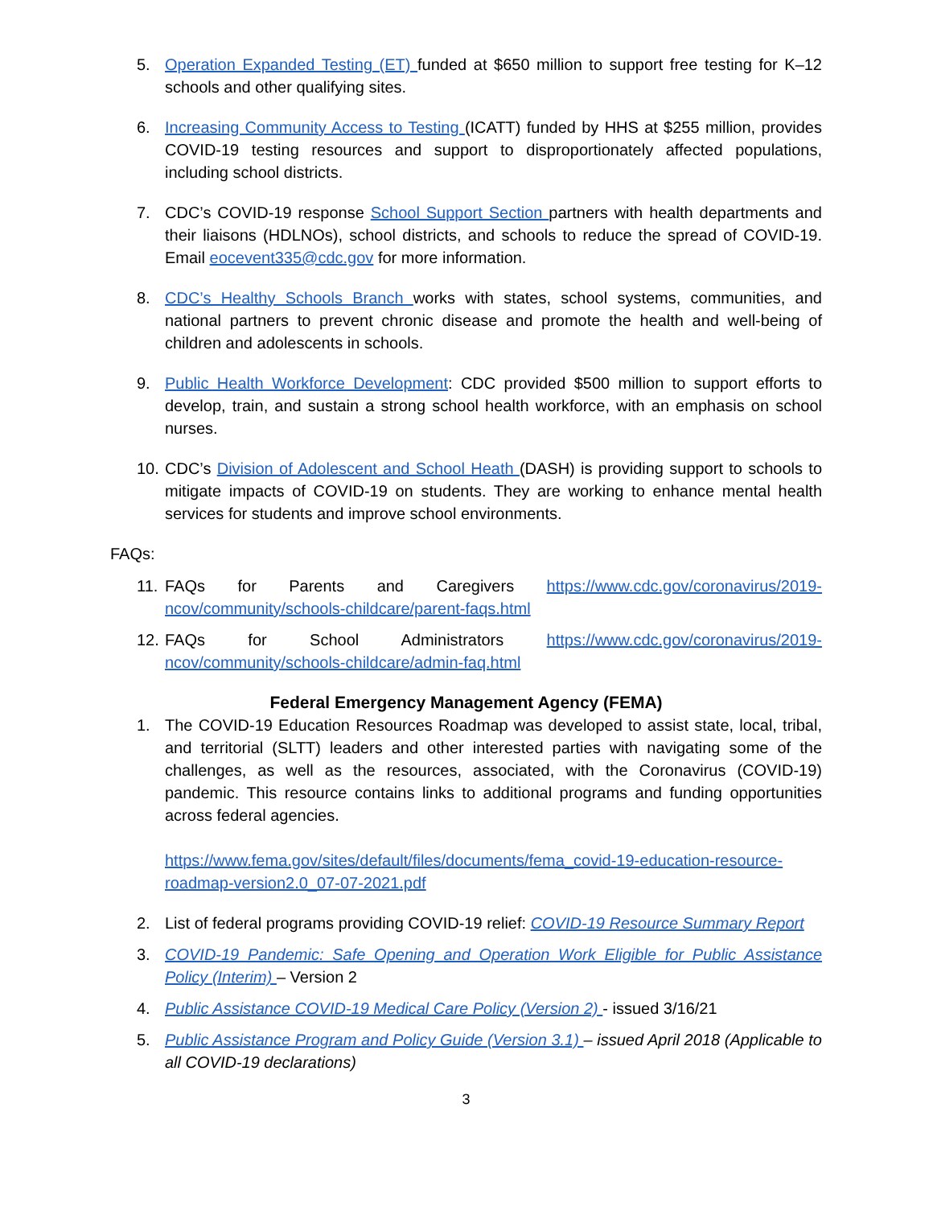5. Operation Expanded Testing (ET) funded at $650 million to support free testing for K–12 schools and other qualifying sites.
6. Increasing Community Access to Testing (ICATT) funded by HHS at $255 million, provides COVID-19 testing resources and support to disproportionately affected populations, including school districts.
7. CDC’s COVID-19 response School Support Section partners with health departments and their liaisons (HDLNOs), school districts, and schools to reduce the spread of COVID-19. Email eocevent335@cdc.gov for more information.
8. CDC’s Healthy Schools Branch works with states, school systems, communities, and national partners to prevent chronic disease and promote the health and well-being of children and adolescents in schools.
9. Public Health Workforce Development: CDC provided $500 million to support efforts to develop, train, and sustain a strong school health workforce, with an emphasis on school nurses.
10. CDC’s Division of Adolescent and School Heath (DASH) is providing support to schools to mitigate impacts of COVID-19 on students. They are working to enhance mental health services for students and improve school environments.
FAQs:
11. FAQs for Parents and Caregivers https://www.cdc.gov/coronavirus/2019-ncov/community/schools-childcare/parent-faqs.html
12. FAQs for School Administrators https://www.cdc.gov/coronavirus/2019-ncov/community/schools-childcare/admin-faq.html
Federal Emergency Management Agency (FEMA)
1. The COVID-19 Education Resources Roadmap was developed to assist state, local, tribal, and territorial (SLTT) leaders and other interested parties with navigating some of the challenges, as well as the resources, associated, with the Coronavirus (COVID-19) pandemic. This resource contains links to additional programs and funding opportunities across federal agencies.
https://www.fema.gov/sites/default/files/documents/fema_covid-19-education-resource-roadmap-version2.0_07-07-2021.pdf
2. List of federal programs providing COVID-19 relief: COVID-19 Resource Summary Report
3. COVID-19 Pandemic: Safe Opening and Operation Work Eligible for Public Assistance Policy (Interim) – Version 2
4. Public Assistance COVID-19 Medical Care Policy (Version 2) - issued 3/16/21
5. Public Assistance Program and Policy Guide (Version 3.1) – issued April 2018 (Applicable to all COVID-19 declarations)
3